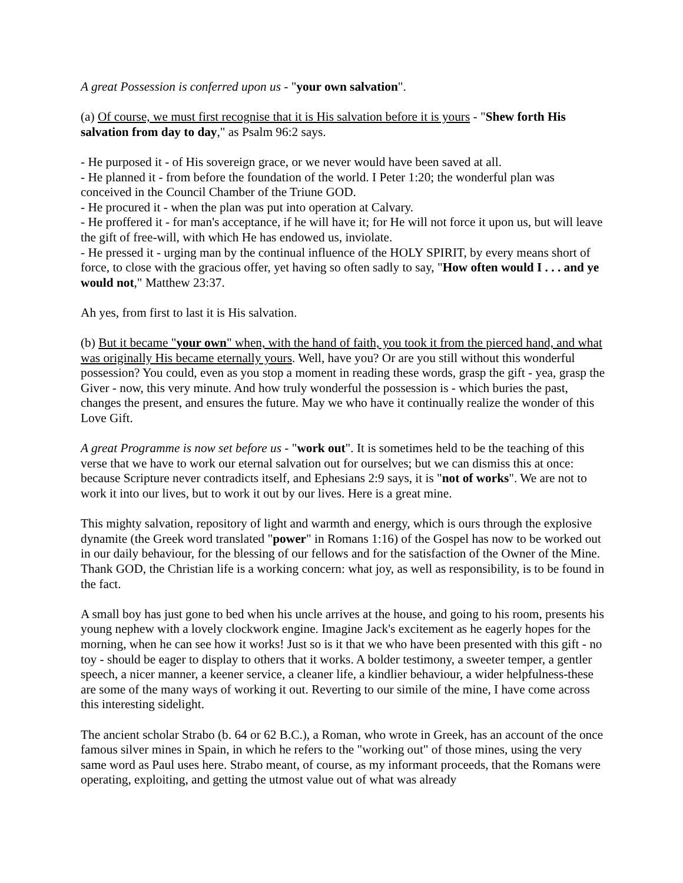A great Possession is conferred upon us - "your own salvation".
(a) Of course, we must first recognise that it is His salvation before it is yours - "Shew forth His salvation from day to day," as Psalm 96:2 says.
- He purposed it - of His sovereign grace, or we never would have been saved at all.
- He planned it - from before the foundation of the world. I Peter 1:20; the wonderful plan was conceived in the Council Chamber of the Triune GOD.
- He procured it - when the plan was put into operation at Calvary.
- He proffered it - for man's acceptance, if he will have it; for He will not force it upon us, but will leave the gift of free-will, with which He has endowed us, inviolate.
- He pressed it - urging man by the continual influence of the HOLY SPIRIT, by every means short of force, to close with the gracious offer, yet having so often sadly to say, "How often would I . . . and ye would not," Matthew 23:37.
Ah yes, from first to last it is His salvation.
(b) But it became "your own" when, with the hand of faith, you took it from the pierced hand, and what was originally His became eternally yours. Well, have you? Or are you still without this wonderful possession? You could, even as you stop a moment in reading these words, grasp the gift - yea, grasp the Giver - now, this very minute. And how truly wonderful the possession is - which buries the past, changes the present, and ensures the future. May we who have it continually realize the wonder of this Love Gift.
A great Programme is now set before us - "work out". It is sometimes held to be the teaching of this verse that we have to work our eternal salvation out for ourselves; but we can dismiss this at once: because Scripture never contradicts itself, and Ephesians 2:9 says, it is "not of works". We are not to work it into our lives, but to work it out by our lives. Here is a great mine.
This mighty salvation, repository of light and warmth and energy, which is ours through the explosive dynamite (the Greek word translated "power" in Romans 1:16) of the Gospel has now to be worked out in our daily behaviour, for the blessing of our fellows and for the satisfaction of the Owner of the Mine. Thank GOD, the Christian life is a working concern: what joy, as well as responsibility, is to be found in the fact.
A small boy has just gone to bed when his uncle arrives at the house, and going to his room, presents his young nephew with a lovely clockwork engine. Imagine Jack's excitement as he eagerly hopes for the morning, when he can see how it works! Just so is it that we who have been presented with this gift - no toy - should be eager to display to others that it works. A bolder testimony, a sweeter temper, a gentler speech, a nicer manner, a keener service, a cleaner life, a kindlier behaviour, a wider helpfulness-these are some of the many ways of working it out. Reverting to our simile of the mine, I have come across this interesting sidelight.
The ancient scholar Strabo (b. 64 or 62 B.C.), a Roman, who wrote in Greek, has an account of the once famous silver mines in Spain, in which he refers to the "working out" of those mines, using the very same word as Paul uses here. Strabo meant, of course, as my informant proceeds, that the Romans were operating, exploiting, and getting the utmost value out of what was already